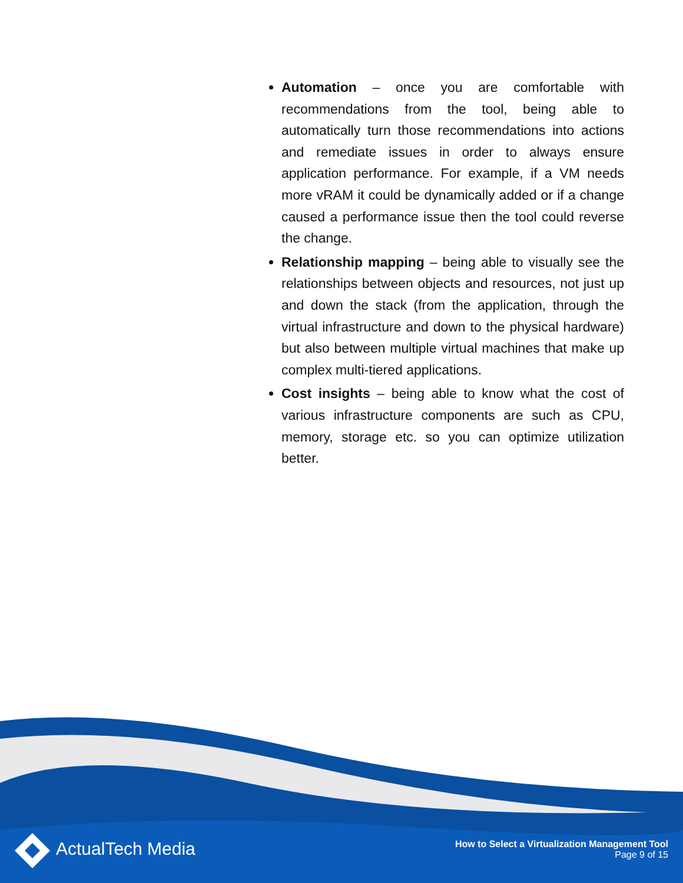Automation – once you are comfortable with recommendations from the tool, being able to automatically turn those recommendations into actions and remediate issues in order to always ensure application performance. For example, if a VM needs more vRAM it could be dynamically added or if a change caused a performance issue then the tool could reverse the change.
Relationship mapping – being able to visually see the relationships between objects and resources, not just up and down the stack (from the application, through the virtual infrastructure and down to the physical hardware) but also between multiple virtual machines that make up complex multi-tiered applications.
Cost insights – being able to know what the cost of various infrastructure components are such as CPU, memory, storage etc. so you can optimize utilization better.
ActualTech Media
How to Select a Virtualization Management Tool
Page 9 of 15